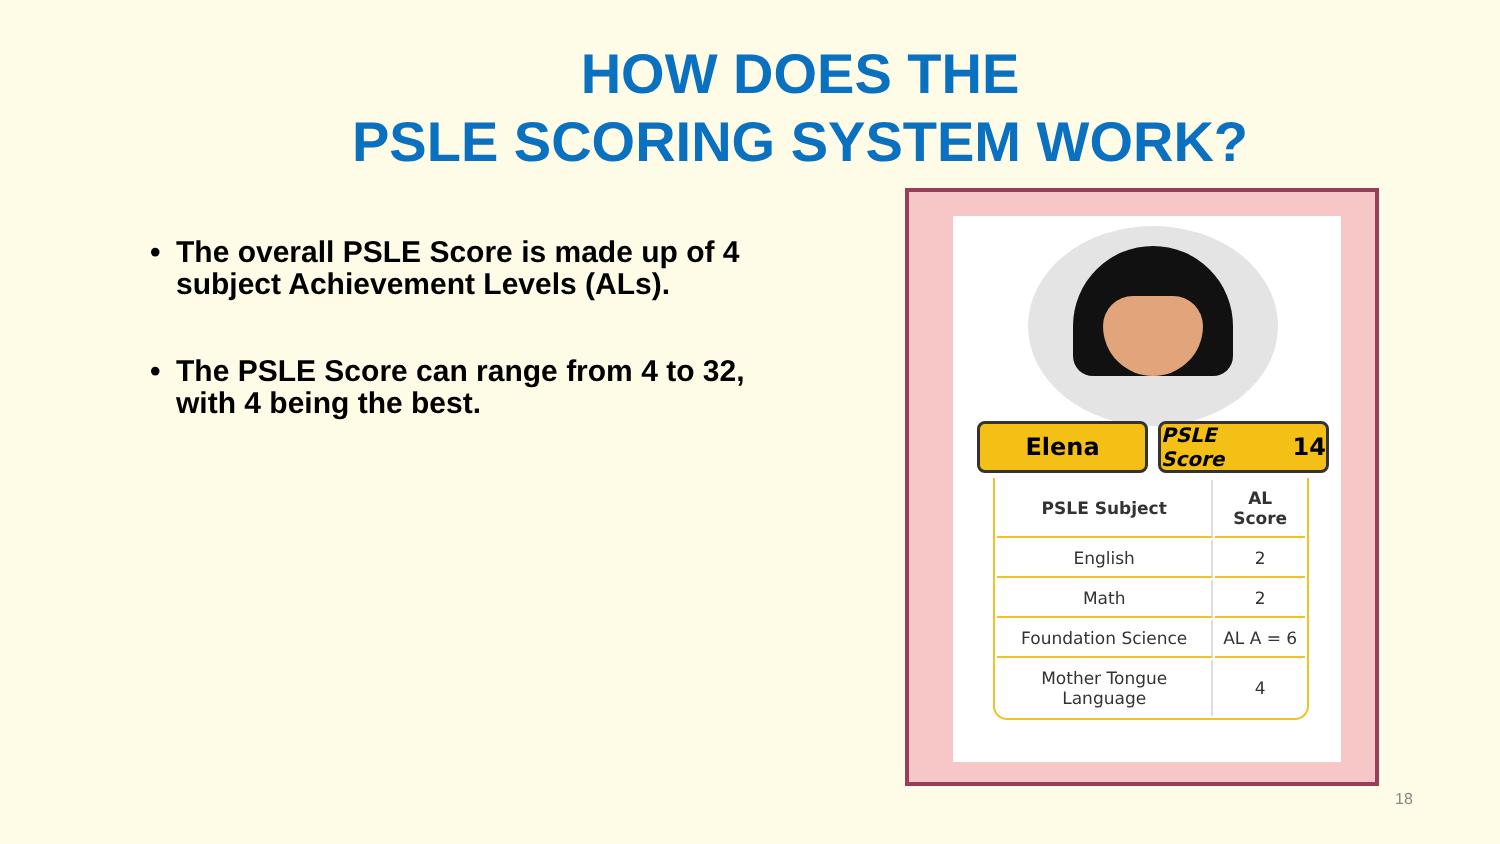HOW DOES THE
PSLE SCORING SYSTEM WORK?
• The overall PSLE Score is made up of 4 subject Achievement Levels (ALs).
• The PSLE Score can range from 4 to 32, with 4 being the best.
Elena
PSLE Score 14
| PSLE Subject | AL Score |
| --- | --- |
| English | 2 |
| Math | 2 |
| Foundation Science | AL A = 6 |
| Mother Tongue Language | 4 |
18